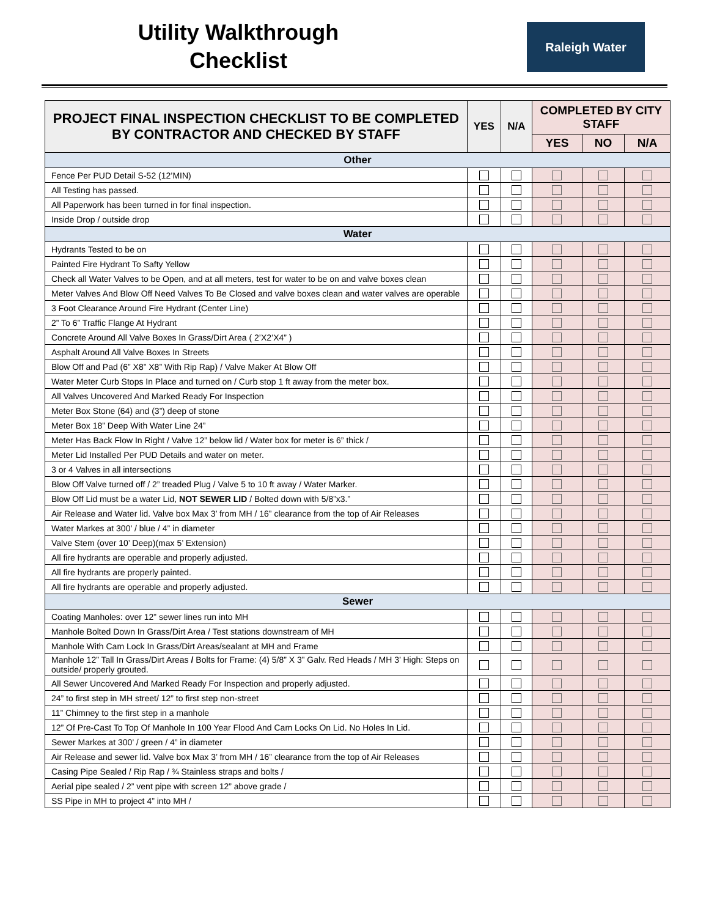Utility Walkthrough Checklist
Raleigh Water
| PROJECT FINAL INSPECTION CHECKLIST TO BE COMPLETED BY CONTRACTOR AND CHECKED BY STAFF | YES | N/A | COMPLETED BY CITY STAFF | | |
| --- | --- | --- | --- | --- | --- |
| | | | YES | NO | N/A |
| Other | | | | | |
| Fence Per PUD Detail S-52 (12’MIN) | | | | | |
| All Testing has passed. | | | | | |
| All Paperwork has been turned in for final inspection. | | | | | |
| Inside Drop / outside drop | | | | | |
| Water | | | | | |
| Hydrants Tested to be on | | | | | |
| Painted Fire Hydrant To Safty Yellow | | | | | |
| Check all Water Valves to be Open, and at all meters, test for water to be on and valve boxes clean | | | | | |
| Meter Valves And Blow Off Need Valves To Be Closed and valve boxes clean and water valves are operable | | | | | |
| 3 Foot Clearance Around Fire Hydrant (Center Line) | | | | | |
| 2” To 6” Traffic Flange At Hydrant | | | | | |
| Concrete Around All Valve Boxes In Grass/Dirt Area ( 2’X2’X4” ) | | | | | |
| Asphalt Around All Valve Boxes In Streets | | | | | |
| Blow Off and Pad (6” X8” X8” With Rip Rap) / Valve Maker At Blow Off | | | | | |
| Water Meter Curb Stops In Place and turned on / Curb stop 1 ft away from the meter box. | | | | | |
| All Valves Uncovered And Marked Ready For Inspection | | | | | |
| Meter Box Stone (64) and (3”) deep of stone | | | | | |
| Meter Box 18” Deep With Water Line 24” | | | | | |
| Meter Has Back Flow In Right / Valve 12” below lid / Water box for meter is 6” thick / | | | | | |
| Meter Lid Installed Per PUD Details and water on meter. | | | | | |
| 3 or 4 Valves in all intersections | | | | | |
| Blow Off Valve turned off / 2” treaded Plug / Valve 5 to 10 ft away / Water Marker. | | | | | |
| Blow Off Lid must be a water Lid, NOT SEWER LID / Bolted down with 5/8”x3.” | | | | | |
| Air Release and Water lid. Valve box Max 3’ from MH / 16” clearance from the top of Air Releases | | | | | |
| Water Markes at 300’ / blue / 4” in diameter | | | | | |
| Valve Stem (over 10’ Deep)(max 5’ Extension) | | | | | |
| All fire hydrants are operable and properly adjusted. | | | | | |
| All fire hydrants are properly painted. | | | | | |
| All fire hydrants are operable and properly adjusted. | | | | | |
| Sewer | | | | | |
| Coating Manholes: over 12” sewer lines run into MH | | | | | |
| Manhole Bolted Down In Grass/Dirt Area / Test stations downstream of MH | | | | | |
| Manhole With Cam Lock In Grass/Dirt Areas/sealant at MH and Frame | | | | | |
| Manhole 12” Tall In Grass/Dirt Areas / Bolts for Frame: (4) 5/8” X 3” Galv. Red Heads / MH 3’ High: Steps on outside/ properly grouted. | | | | | |
| All Sewer Uncovered And Marked Ready For Inspection and properly adjusted. | | | | | |
| 24” to first step in MH street/ 12” to first step non-street | | | | | |
| 11” Chimney to the first step in a manhole | | | | | |
| 12” Of Pre-Cast To Top Of Manhole In 100 Year Flood And Cam Locks On Lid. No Holes In Lid. | | | | | |
| Sewer Markes at 300’ / green / 4” in diameter | | | | | |
| Air Release and sewer lid. Valve box Max 3’ from MH / 16” clearance from the top of Air Releases | | | | | |
| Casing Pipe Sealed / Rip Rap / ¾ Stainless straps and bolts / | | | | | |
| Aerial pipe sealed / 2” vent pipe with screen 12” above grade / | | | | | |
| SS Pipe in MH to project 4” into MH / | | | | | |